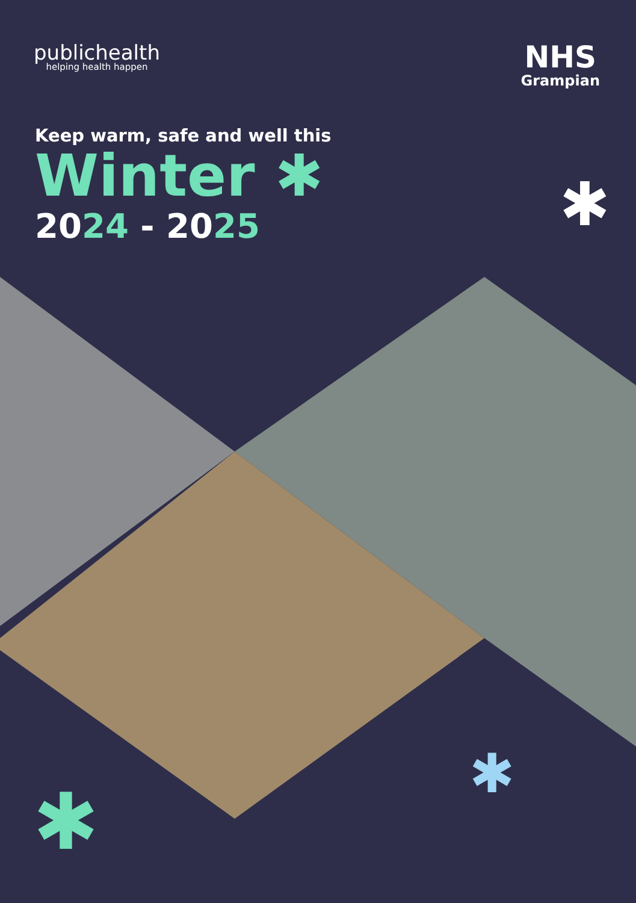publichealth
helping health happen
NHS
Grampian
Keep warm, safe and well this
Winter ✱
2024 - 2025
✱
✱
✱